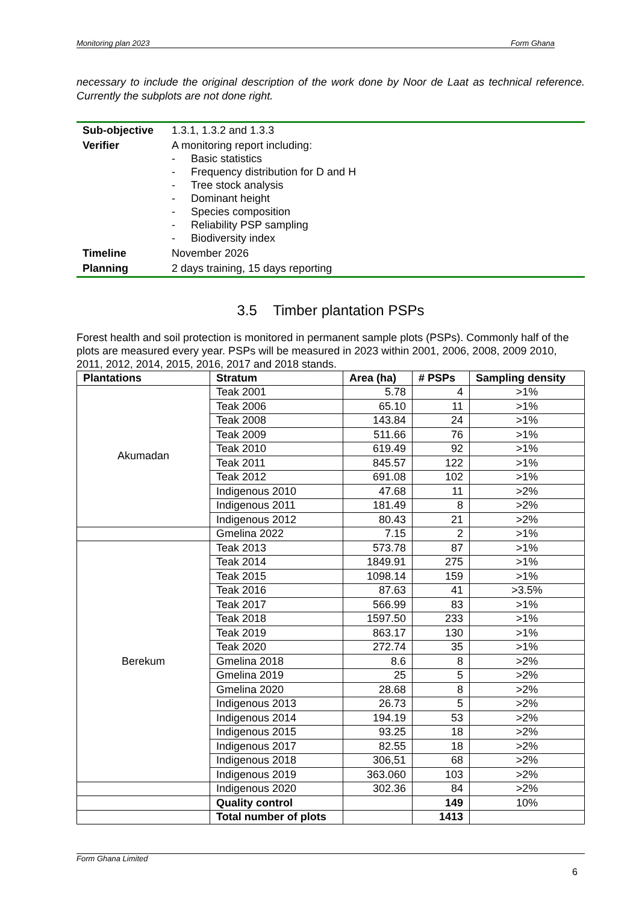Monitoring plan 2023 Form Ghana
necessary to include the original description of the work done by Noor de Laat as technical reference. Currently the subplots are not done right.
| Sub-objective | 1.3.1, 1.3.2 and 1.3.3 |
| Verifier | A monitoring report including: - Basic statistics - Frequency distribution for D and H - Tree stock analysis - Dominant height - Species composition - Reliability PSP sampling - Biodiversity index |
| Timeline | November 2026 |
| Planning | 2 days training, 15 days reporting |
3.5 Timber plantation PSPs
Forest health and soil protection is monitored in permanent sample plots (PSPs). Commonly half of the plots are measured every year. PSPs will be measured in 2023 within 2001, 2006, 2008, 2009 2010, 2011, 2012, 2014, 2015, 2016, 2017 and 2018 stands.
| Plantations | Stratum | Area (ha) | # PSPs | Sampling density |
| --- | --- | --- | --- | --- |
| Akumadan | Teak 2001 | 5.78 | 4 | >1% |
| | Teak 2006 | 65.10 | 11 | >1% |
| | Teak 2008 | 143.84 | 24 | >1% |
| | Teak 2009 | 511.66 | 76 | >1% |
| | Teak 2010 | 619.49 | 92 | >1% |
| | Teak 2011 | 845.57 | 122 | >1% |
| | Teak 2012 | 691.08 | 102 | >1% |
| | Indigenous 2010 | 47.68 | 11 | >2% |
| | Indigenous 2011 | 181.49 | 8 | >2% |
| | Indigenous 2012 | 80.43 | 21 | >2% |
| | Gmelina 2022 | 7.15 | 2 | >1% |
| Berekum | Teak 2013 | 573.78 | 87 | >1% |
| | Teak 2014 | 1849.91 | 275 | >1% |
| | Teak 2015 | 1098.14 | 159 | >1% |
| | Teak 2016 | 87.63 | 41 | >3.5% |
| | Teak 2017 | 566.99 | 83 | >1% |
| | Teak 2018 | 1597.50 | 233 | >1% |
| | Teak 2019 | 863.17 | 130 | >1% |
| | Teak 2020 | 272.74 | 35 | >1% |
| | Gmelina 2018 | 8.6 | 8 | >2% |
| | Gmelina 2019 | 25 | 5 | >2% |
| | Gmelina 2020 | 28.68 | 8 | >2% |
| | Indigenous 2013 | 26.73 | 5 | >2% |
| | Indigenous 2014 | 194.19 | 53 | >2% |
| | Indigenous 2015 | 93.25 | 18 | >2% |
| | Indigenous 2017 | 82.55 | 18 | >2% |
| | Indigenous 2018 | 306,51 | 68 | >2% |
| | Indigenous 2019 | 363.060 | 103 | >2% |
| | Indigenous 2020 | 302.36 | 84 | >2% |
| | Quality control | | 149 | 10% |
| | Total number of plots | | 1413 | |
Form Ghana Limited
6